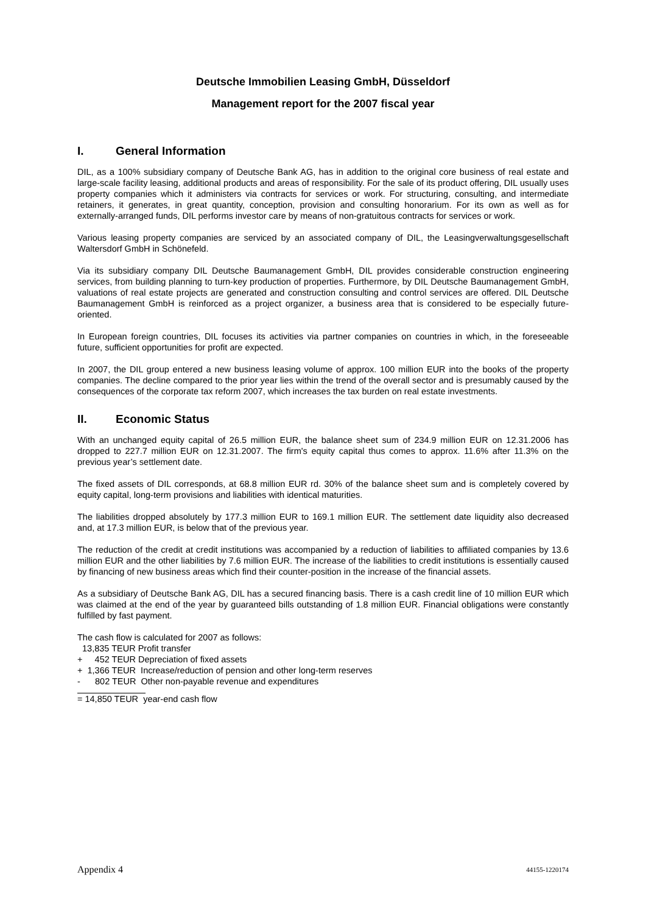Deutsche Immobilien Leasing GmbH, Düsseldorf
Management report for the 2007 fiscal year
I. General Information
DIL, as a 100% subsidiary company of Deutsche Bank AG, has in addition to the original core business of real estate and large-scale facility leasing, additional products and areas of responsibility. For the sale of its product offering, DIL usually uses property companies which it administers via contracts for services or work. For structuring, consulting, and intermediate retainers, it generates, in great quantity, conception, provision and consulting honorarium. For its own as well as for externally-arranged funds, DIL performs investor care by means of non-gratuitous contracts for services or work.
Various leasing property companies are serviced by an associated company of DIL, the Leasingverwaltungsgesellschaft Waltersdorf GmbH in Schönefeld.
Via its subsidiary company DIL Deutsche Baumanagement GmbH, DIL provides considerable construction engineering services, from building planning to turn-key production of properties. Furthermore, by DIL Deutsche Baumanagement GmbH, valuations of real estate projects are generated and construction consulting and control services are offered. DIL Deutsche Baumanagement GmbH is reinforced as a project organizer, a business area that is considered to be especially future-oriented.
In European foreign countries, DIL focuses its activities via partner companies on countries in which, in the foreseeable future, sufficient opportunities for profit are expected.
In 2007, the DIL group entered a new business leasing volume of approx. 100 million EUR into the books of the property companies. The decline compared to the prior year lies within the trend of the overall sector and is presumably caused by the consequences of the corporate tax reform 2007, which increases the tax burden on real estate investments.
II. Economic Status
With an unchanged equity capital of 26.5 million EUR, the balance sheet sum of 234.9 million EUR on 12.31.2006 has dropped to 227.7 million EUR on 12.31.2007. The firm's equity capital thus comes to approx. 11.6% after 11.3% on the previous year’s settlement date.
The fixed assets of DIL corresponds, at 68.8 million EUR rd. 30% of the balance sheet sum and is completely covered by equity capital, long-term provisions and liabilities with identical maturities.
The liabilities dropped absolutely by 177.3 million EUR to 169.1 million EUR. The settlement date liquidity also decreased and, at 17.3 million EUR, is below that of the previous year.
The reduction of the credit at credit institutions was accompanied by a reduction of liabilities to affiliated companies by 13.6 million EUR and the other liabilities by 7.6 million EUR. The increase of the liabilities to credit institutions is essentially caused by financing of new business areas which find their counter-position in the increase of the financial assets.
As a subsidiary of Deutsche Bank AG, DIL has a secured financing basis. There is a cash credit line of 10 million EUR which was claimed at the end of the year by guaranteed bills outstanding of 1.8 million EUR. Financial obligations were constantly fulfilled by fast payment.
The cash flow is calculated for 2007 as follows:
13,835 TEUR Profit transfer
+ 452 TEUR Depreciation of fixed assets
+ 1,366 TEUR Increase/reduction of pension and other long-term reserves
- 802 TEUR Other non-payable revenue and expenditures
= 14,850 TEUR year-end cash flow
Appendix 4 44155-1220174